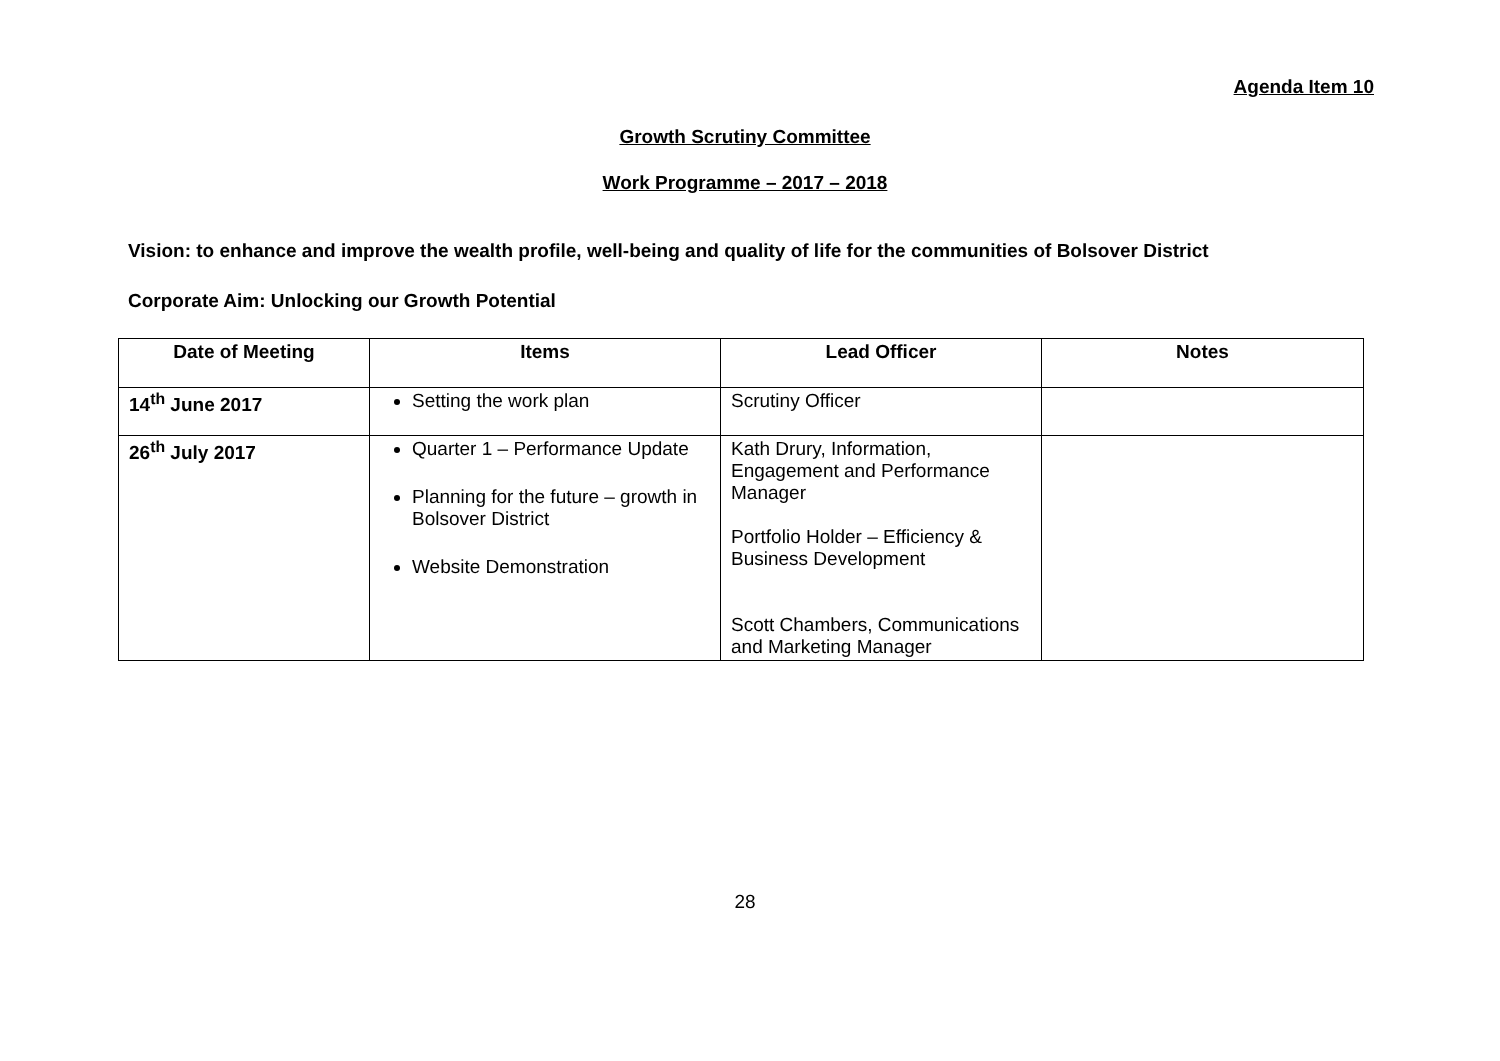Agenda Item 10
Growth Scrutiny Committee
Work Programme – 2017 – 2018
Vision: to enhance and improve the wealth profile, well-being and quality of life for the communities of Bolsover District
Corporate Aim: Unlocking our Growth Potential
| Date of Meeting | Items | Lead Officer | Notes |
| --- | --- | --- | --- |
| 14<sup>th</sup> June 2017 | Setting the work plan | Scrutiny Officer | |
| 26<sup>th</sup> July 2017 | Quarter 1 – Performance Update Planning for the future – growth in Bolsover District Website Demonstration | Kath Drury, Information, Engagement and Performance Manager Portfolio Holder – Efficiency & Business Development Scott Chambers, Communications and Marketing Manager | |
28